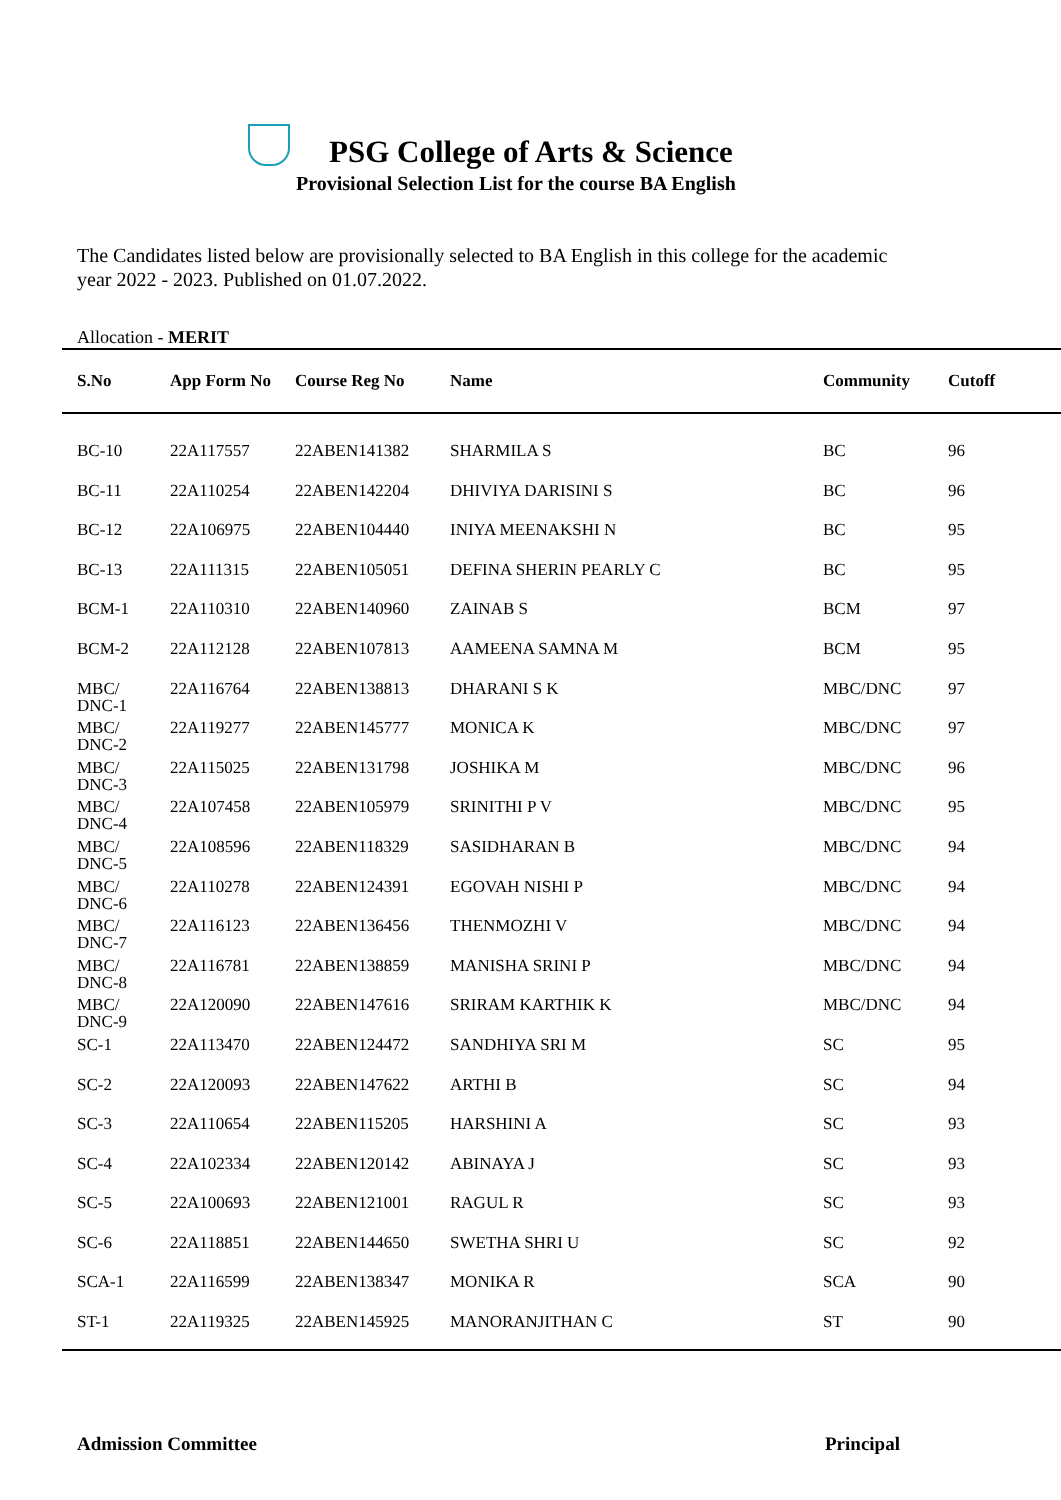PSG College of Arts & Science
Provisional Selection List for the course BA English
The Candidates listed below are provisionally selected to BA English in this college for the academic year 2022 - 2023. Published on 01.07.2022.
Allocation - MERIT
| S.No | App Form No | Course Reg No | Name | Community | Cutoff |
| --- | --- | --- | --- | --- | --- |
| BC-10 | 22A117557 | 22ABEN141382 | SHARMILA S | BC | 96 |
| BC-11 | 22A110254 | 22ABEN142204 | DHIVIYA DARISINI S | BC | 96 |
| BC-12 | 22A106975 | 22ABEN104440 | INIYA MEENAKSHI N | BC | 95 |
| BC-13 | 22A111315 | 22ABEN105051 | DEFINA SHERIN PEARLY C | BC | 95 |
| BCM-1 | 22A110310 | 22ABEN140960 | ZAINAB S | BCM | 97 |
| BCM-2 | 22A112128 | 22ABEN107813 | AAMEENA SAMNA M | BCM | 95 |
| MBC/ DNC-1 | 22A116764 | 22ABEN138813 | DHARANI S K | MBC/DNC | 97 |
| MBC/ DNC-2 | 22A119277 | 22ABEN145777 | MONICA K | MBC/DNC | 97 |
| MBC/ DNC-3 | 22A115025 | 22ABEN131798 | JOSHIKA M | MBC/DNC | 96 |
| MBC/ DNC-4 | 22A107458 | 22ABEN105979 | SRINITHI P V | MBC/DNC | 95 |
| MBC/ DNC-5 | 22A108596 | 22ABEN118329 | SASIDHARAN B | MBC/DNC | 94 |
| MBC/ DNC-6 | 22A110278 | 22ABEN124391 | EGOVAH NISHI P | MBC/DNC | 94 |
| MBC/ DNC-7 | 22A116123 | 22ABEN136456 | THENMOZHI V | MBC/DNC | 94 |
| MBC/ DNC-8 | 22A116781 | 22ABEN138859 | MANISHA SRINI P | MBC/DNC | 94 |
| MBC/ DNC-9 | 22A120090 | 22ABEN147616 | SRIRAM KARTHIK K | MBC/DNC | 94 |
| SC-1 | 22A113470 | 22ABEN124472 | SANDHIYA SRI M | SC | 95 |
| SC-2 | 22A120093 | 22ABEN147622 | ARTHI B | SC | 94 |
| SC-3 | 22A110654 | 22ABEN115205 | HARSHINI A | SC | 93 |
| SC-4 | 22A102334 | 22ABEN120142 | ABINAYA J | SC | 93 |
| SC-5 | 22A100693 | 22ABEN121001 | RAGUL R | SC | 93 |
| SC-6 | 22A118851 | 22ABEN144650 | SWETHA SHRI U | SC | 92 |
| SCA-1 | 22A116599 | 22ABEN138347 | MONIKA R | SCA | 90 |
| ST-1 | 22A119325 | 22ABEN145925 | MANORANJITHAN C | ST | 90 |
Admission Committee Principal